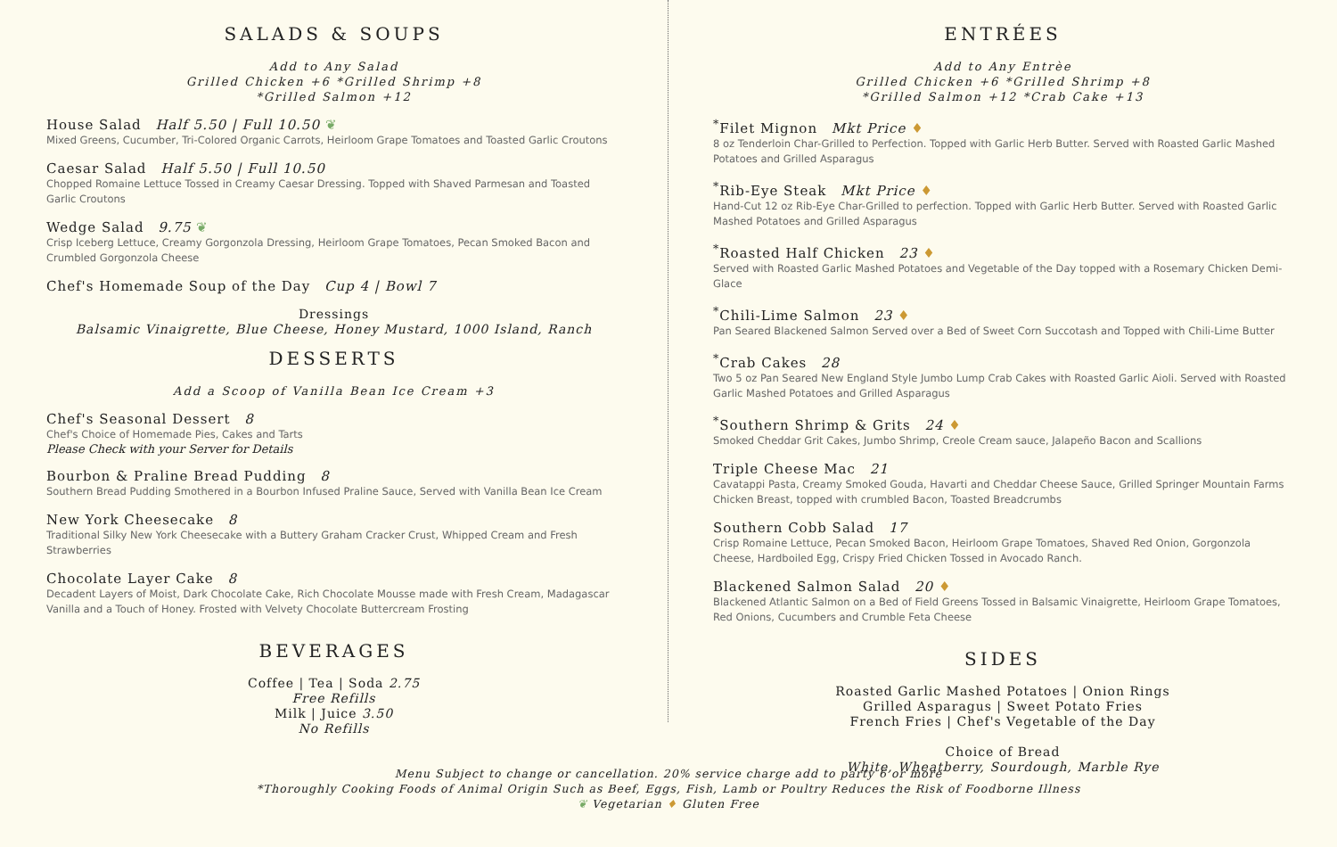SALADS & SOUPS
Add to Any Salad
Grilled Chicken +6 *Grilled Shrimp +8
*Grilled Salmon +12
House Salad Half 5.50 | Full 10.50 ❦
Mixed Greens, Cucumber, Tri-Colored Organic Carrots, Heirloom Grape Tomatoes and Toasted Garlic Croutons
Caesar Salad Half 5.50 | Full 10.50
Chopped Romaine Lettuce Tossed in Creamy Caesar Dressing. Topped with Shaved Parmesan and Toasted Garlic Croutons
Wedge Salad 9.75 ❦
Crisp Iceberg Lettuce, Creamy Gorgonzola Dressing, Heirloom Grape Tomatoes, Pecan Smoked Bacon and Crumbled Gorgonzola Cheese
Chef's Homemade Soup of the Day Cup 4 | Bowl 7
Dressings
Balsamic Vinaigrette, Blue Cheese, Honey Mustard, 1000 Island, Ranch
DESSERTS
Add a Scoop of Vanilla Bean Ice Cream +3
Chef's Seasonal Dessert 8
Chef's Choice of Homemade Pies, Cakes and Tarts
Please Check with your Server for Details
Bourbon & Praline Bread Pudding 8
Southern Bread Pudding Smothered in a Bourbon Infused Praline Sauce, Served with Vanilla Bean Ice Cream
New York Cheesecake 8
Traditional Silky New York Cheesecake with a Buttery Graham Cracker Crust, Whipped Cream and Fresh Strawberries
Chocolate Layer Cake 8
Decadent Layers of Moist, Dark Chocolate Cake, Rich Chocolate Mousse made with Fresh Cream, Madagascar Vanilla and a Touch of Honey. Frosted with Velvety Chocolate Buttercream Frosting
BEVERAGES
Coffee | Tea | Soda 2.75
Free Refills
Milk | Juice 3.50
No Refills
ENTRÉES
Add to Any Entrèe
Grilled Chicken +6 *Grilled Shrimp +8
*Grilled Salmon +12 *Crab Cake +13
<sup>*</sup> Filet Mignon Mkt Price ♦
8 oz Tenderloin Char-Grilled to Perfection. Topped with Garlic Herb Butter. Served with Roasted Garlic Mashed Potatoes and Grilled Asparagus
<sup>*</sup> Rib-Eye Steak Mkt Price ♦
Hand-Cut 12 oz Rib-Eye Char-Grilled to perfection. Topped with Garlic Herb Butter. Served with Roasted Garlic Mashed Potatoes and Grilled Asparagus
<sup>*</sup> Roasted Half Chicken 23 ♦
Served with Roasted Garlic Mashed Potatoes and Vegetable of the Day topped with a Rosemary Chicken Demi-Glace
<sup>*</sup> Chili-Lime Salmon 23 ♦
Pan Seared Blackened Salmon Served over a Bed of Sweet Corn Succotash and Topped with Chili-Lime Butter
<sup>*</sup> Crab Cakes 28
Two 5 oz Pan Seared New England Style Jumbo Lump Crab Cakes with Roasted Garlic Aioli. Served with Roasted Garlic Mashed Potatoes and Grilled Asparagus
<sup>*</sup> Southern Shrimp & Grits 24 ♦
Smoked Cheddar Grit Cakes, Jumbo Shrimp, Creole Cream sauce, Jalapeño Bacon and Scallions
Triple Cheese Mac 21
Cavatappi Pasta, Creamy Smoked Gouda, Havarti and Cheddar Cheese Sauce, Grilled Springer Mountain Farms Chicken Breast, topped with crumbled Bacon, Toasted Breadcrumbs
Southern Cobb Salad 17
Crisp Romaine Lettuce, Pecan Smoked Bacon, Heirloom Grape Tomatoes, Shaved Red Onion, Gorgonzola Cheese, Hardboiled Egg, Crispy Fried Chicken Tossed in Avocado Ranch.
Blackened Salmon Salad 20 ♦
Blackened Atlantic Salmon on a Bed of Field Greens Tossed in Balsamic Vinaigrette, Heirloom Grape Tomatoes, Red Onions, Cucumbers and Crumble Feta Cheese
SIDES
Roasted Garlic Mashed Potatoes | Onion Rings
Grilled Asparagus | Sweet Potato Fries
French Fries | Chef's Vegetable of the Day
Choice of Bread
White, Wheatberry, Sourdough, Marble Rye
Menu Subject to change or cancellation. 20% service charge add to party 6 or more
*Thoroughly Cooking Foods of Animal Origin Such as Beef, Eggs, Fish, Lamb or Poultry Reduces the Risk of Foodborne Illness
❦ Vegetarian ♦ Gluten Free